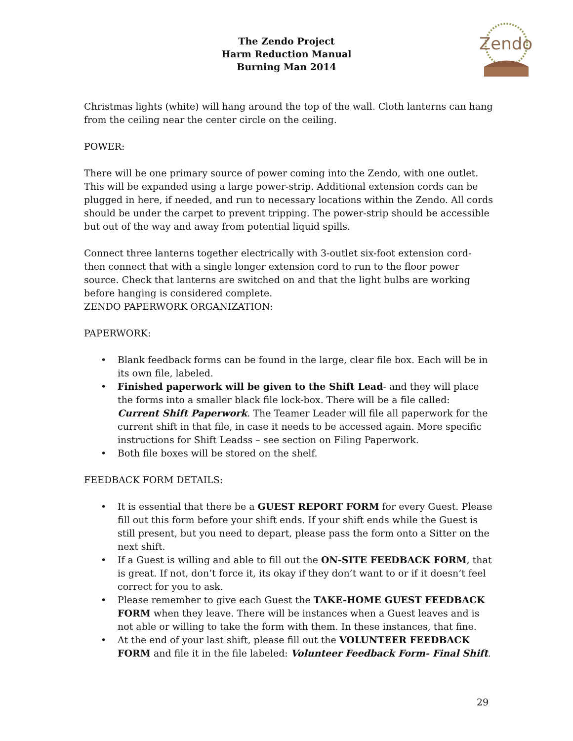The Zendo Project
Harm Reduction Manual
Burning Man 2014
Zendo
Christmas lights (white) will hang around the top of the wall. Cloth lanterns can hang from the ceiling near the center circle on the ceiling.
POWER:
There will be one primary source of power coming into the Zendo, with one outlet. This will be expanded using a large power-strip. Additional extension cords can be plugged in here, if needed, and run to necessary locations within the Zendo. All cords should be under the carpet to prevent tripping. The power-strip should be accessible but out of the way and away from potential liquid spills.
Connect three lanterns together electrically with 3-outlet six-foot extension cord- then connect that with a single longer extension cord to run to the floor power source. Check that lanterns are switched on and that the light bulbs are working before hanging is considered complete.
ZENDO PAPERWORK ORGANIZATION:
PAPERWORK:
• Blank feedback forms can be found in the large, clear file box. Each will be in its own file, labeled.
• Finished paperwork will be given to the Shift Lead- and they will place the forms into a smaller black file lock-box. There will be a file called: Current Shift Paperwork. The Teamer Leader will file all paperwork for the current shift in that file, in case it needs to be accessed again. More specific instructions for Shift Leadss – see section on Filing Paperwork.
• Both file boxes will be stored on the shelf.
FEEDBACK FORM DETAILS:
• It is essential that there be a GUEST REPORT FORM for every Guest. Please fill out this form before your shift ends. If your shift ends while the Guest is still present, but you need to depart, please pass the form onto a Sitter on the next shift.
• If a Guest is willing and able to fill out the ON-SITE FEEDBACK FORM, that is great. If not, don’t force it, its okay if they don’t want to or if it doesn’t feel correct for you to ask.
• Please remember to give each Guest the TAKE-HOME GUEST FEEDBACK FORM when they leave. There will be instances when a Guest leaves and is not able or willing to take the form with them. In these instances, that fine.
• At the end of your last shift, please fill out the VOLUNTEER FEEDBACK FORM and file it in the file labeled: Volunteer Feedback Form- Final Shift.
29